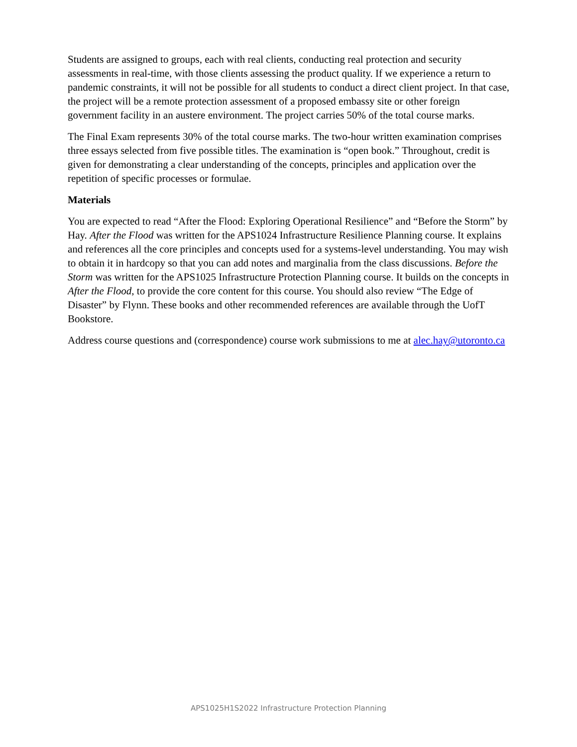Students are assigned to groups, each with real clients, conducting real protection and security assessments in real-time, with those clients assessing the product quality. If we experience a return to pandemic constraints, it will not be possible for all students to conduct a direct client project. In that case, the project will be a remote protection assessment of a proposed embassy site or other foreign government facility in an austere environment. The project carries 50% of the total course marks.
The Final Exam represents 30% of the total course marks. The two-hour written examination comprises three essays selected from five possible titles. The examination is “open book.” Throughout, credit is given for demonstrating a clear understanding of the concepts, principles and application over the repetition of specific processes or formulae.
Materials
You are expected to read “After the Flood: Exploring Operational Resilience” and “Before the Storm” by Hay. After the Flood was written for the APS1024 Infrastructure Resilience Planning course. It explains and references all the core principles and concepts used for a systems-level understanding. You may wish to obtain it in hardcopy so that you can add notes and marginalia from the class discussions. Before the Storm was written for the APS1025 Infrastructure Protection Planning course. It builds on the concepts in After the Flood, to provide the core content for this course. You should also review “The Edge of Disaster” by Flynn. These books and other recommended references are available through the UofT Bookstore.
Address course questions and (correspondence) course work submissions to me at alec.hay@utoronto.ca
APS1025H1S2022 Infrastructure Protection Planning